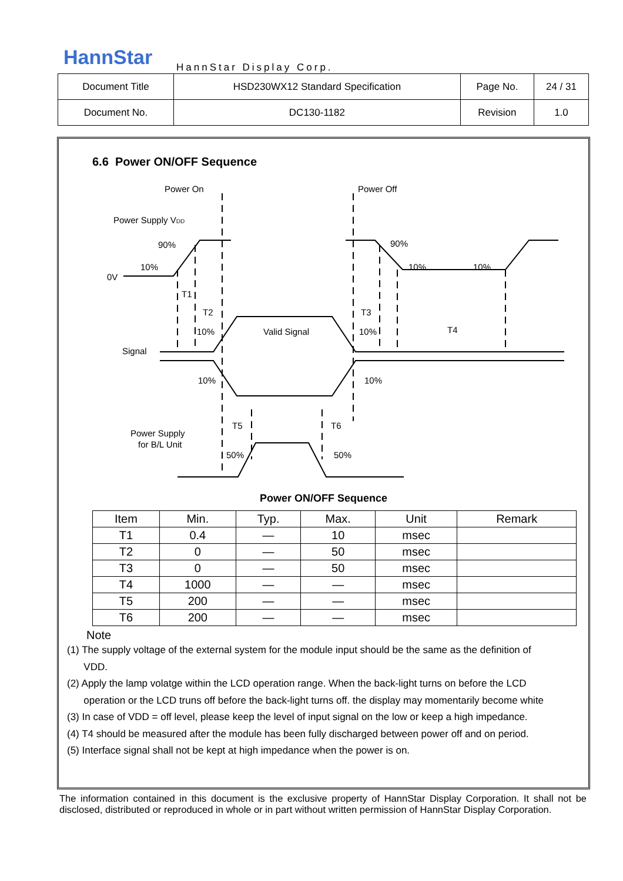HannStar HannStar Display Corp.
| Document Title | HSD230WX12 Standard Specification | Page No. | 24 / 31 |
| Document No. | DC130-1182 | Revision | 1.0 |
6.6 Power ON/OFF Sequence
Power On
Power Off
Power Supply VDD
90%
10%
0V
90%
10%
10%
T1
T2
T3
T4
10%
Valid Signal
10%
Signal
10%
10%
T5
T6
Power Supply
for B/L Unit
50%
50%
Power ON/OFF Sequence
| Item | Min. | Typ. | Max. | Unit | Remark |
| --- | --- | --- | --- | --- | --- |
| T1 | 0.4 | — | 10 | msec | |
| T2 | 0 | — | 50 | msec | |
| T3 | 0 | — | 50 | msec | |
| T4 | 1000 | — | — | msec | |
| T5 | 200 | — | — | msec | |
| T6 | 200 | — | — | msec | |
Note
(1) The supply voltage of the external system for the module input should be the same as the definition of
VDD.
(2) Apply the lamp volatge within the LCD operation range. When the back-light turns on before the LCD
operation or the LCD truns off before the back-light turns off. the display may momentarily become white
(3) In case of VDD = off level, please keep the level of input signal on the low or keep a high impedance.
(4) T4 should be measured after the module has been fully discharged between power off and on period.
(5) Interface signal shall not be kept at high impedance when the power is on.
The information contained in this document is the exclusive property of HannStar Display Corporation. It shall not be disclosed, distributed or reproduced in whole or in part without written permission of HannStar Display Corporation.